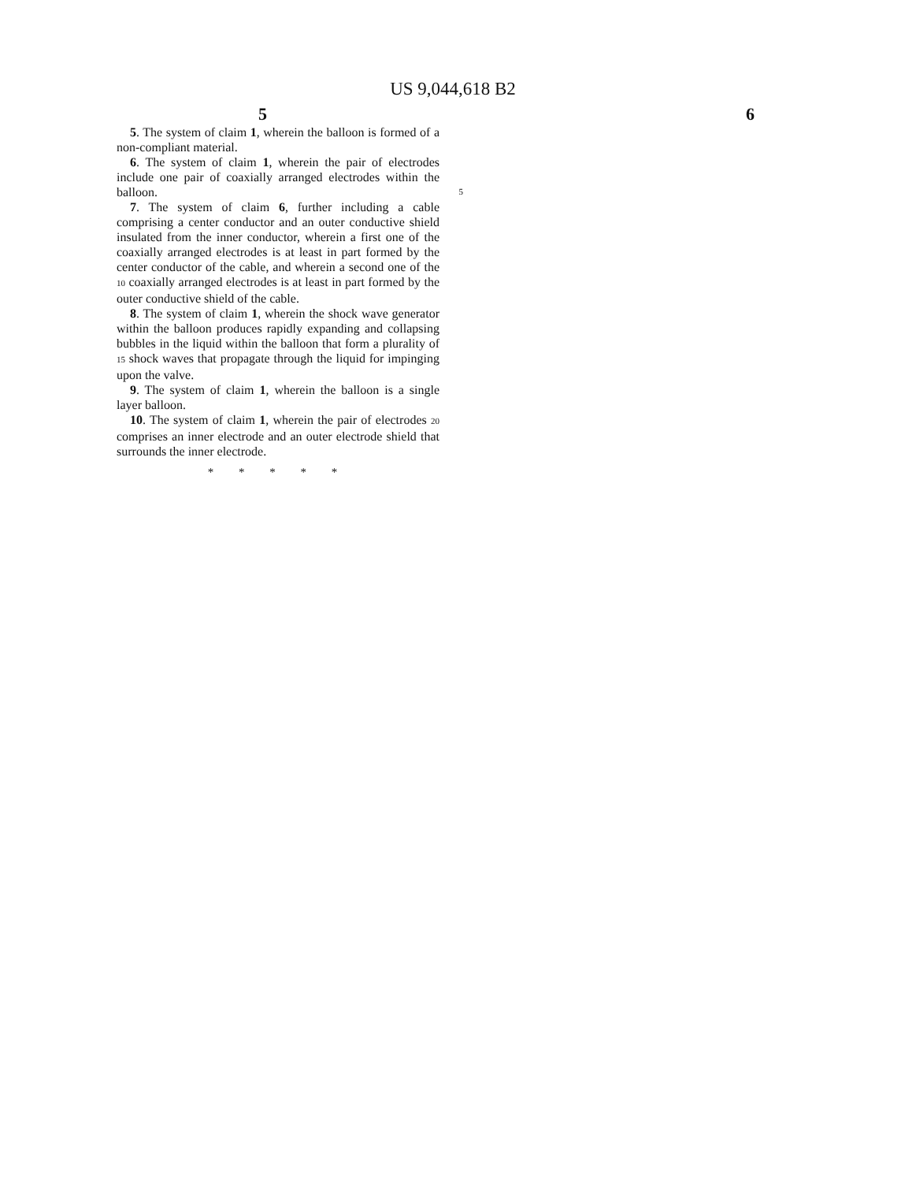US 9,044,618 B2
5 6
5. The system of claim 1, wherein the balloon is formed of a non-compliant material.
6. The system of claim 1, wherein the pair of electrodes include one pair of coaxially arranged electrodes within the balloon. 5
7. The system of claim 6, further including a cable comprising a center conductor and an outer conductive shield insulated from the inner conductor, wherein a first one of the coaxially arranged electrodes is at least in part formed by the center conductor of the cable, and wherein a second one of the 10 coaxially arranged electrodes is at least in part formed by the outer conductive shield of the cable.
8. The system of claim 1, wherein the shock wave generator within the balloon produces rapidly expanding and collapsing bubbles in the liquid within the balloon that form a plurality of 15 shock waves that propagate through the liquid for impinging upon the valve.
9. The system of claim 1, wherein the balloon is a single layer balloon.
10. The system of claim 1, wherein the pair of electrodes 20 comprises an inner electrode and an outer electrode shield that surrounds the inner electrode.
* * * * *